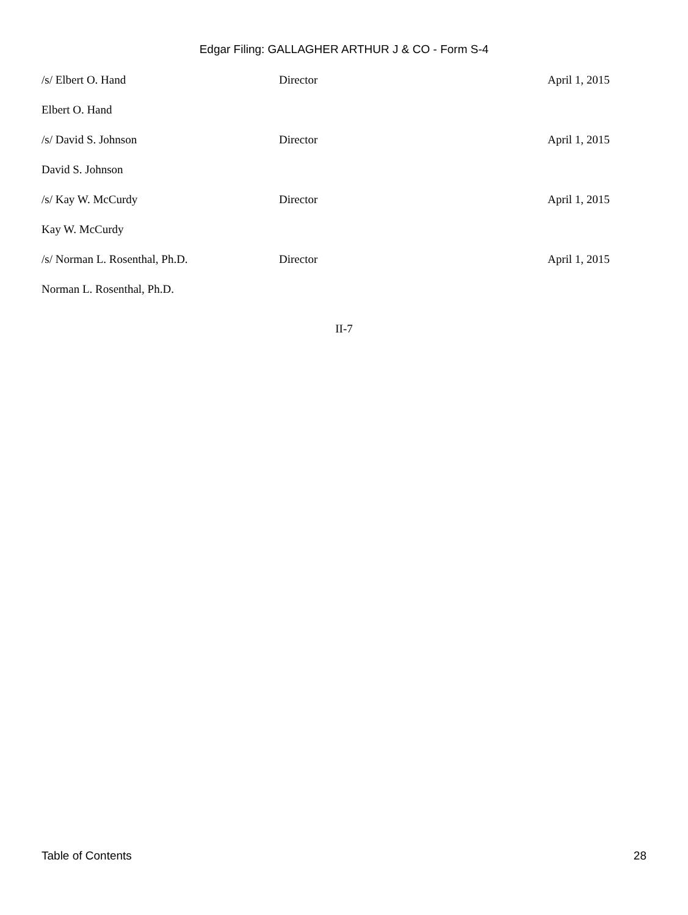Edgar Filing: GALLAGHER ARTHUR J & CO - Form S-4
| /s/ Elbert O. Hand | Director | April 1, 2015 |
| Elbert O. Hand | | |
| /s/ David S. Johnson | Director | April 1, 2015 |
| David S. Johnson | | |
| /s/ Kay W. McCurdy | Director | April 1, 2015 |
| Kay W. McCurdy | | |
| /s/ Norman L. Rosenthal, Ph.D. | Director | April 1, 2015 |
| Norman L. Rosenthal, Ph.D. | | |
II-7
Table of Contents 28